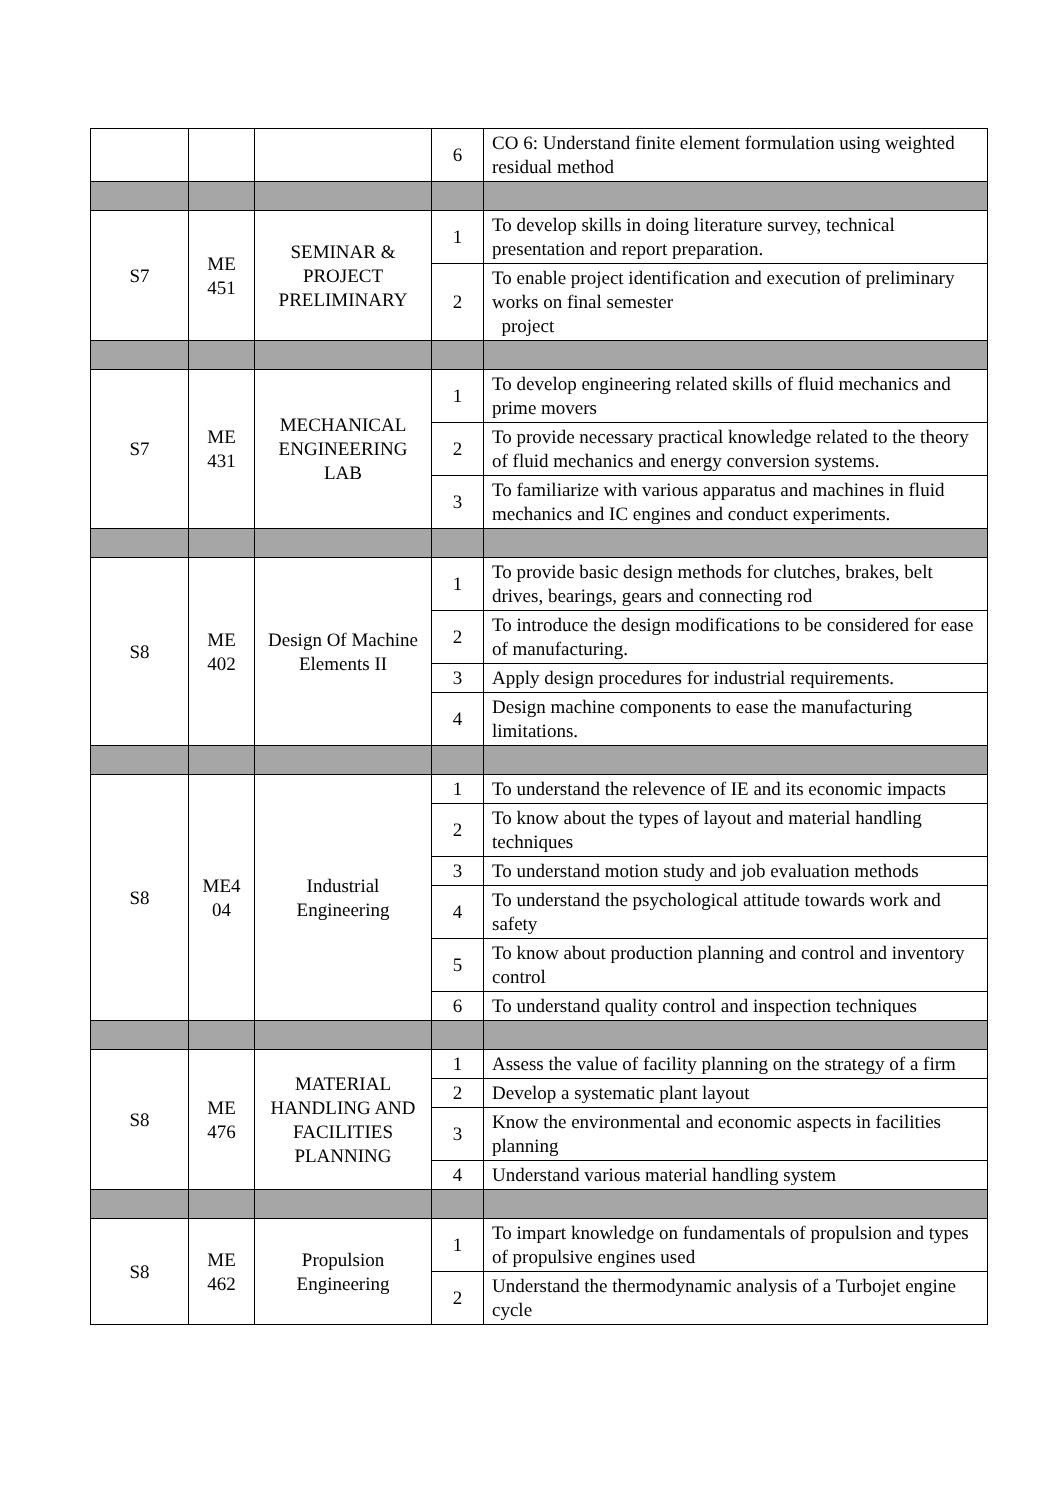| | | | 6 | CO 6: Understand finite element formulation using weighted residual method |
| S7 | ME 451 | SEMINAR & PROJECT PRELIMINARY | 1 | To develop skills in doing literature survey, technical presentation and report preparation. |
| | | | 2 | To enable project identification and execution of preliminary works on final semester project |
| S7 | ME 431 | MECHANICAL ENGINEERING LAB | 1 | To develop engineering related skills of fluid mechanics and prime movers |
| | | | 2 | To provide necessary practical knowledge related to the theory of fluid mechanics and energy conversion systems. |
| | | | 3 | To familiarize with various apparatus and machines in fluid mechanics and IC engines and conduct experiments. |
| S8 | ME 402 | Design Of Machine Elements II | 1 | To provide basic design methods for clutches, brakes, belt drives, bearings, gears and connecting rod |
| | | | 2 | To introduce the design modifications to be considered for ease of manufacturing. |
| | | | 3 | Apply design procedures for industrial requirements. |
| | | | 4 | Design machine components to ease the manufacturing limitations. |
| S8 | ME4 04 | Industrial Engineering | 1 | To understand the relevence of IE and its economic impacts |
| | | | 2 | To know about the types of layout and material handling techniques |
| | | | 3 | To understand motion study and job evaluation methods |
| | | | 4 | To understand the psychological attitude towards work and safety |
| | | | 5 | To know about production planning and control and inventory control |
| | | | 6 | To understand quality control and inspection techniques |
| S8 | ME 476 | MATERIAL HANDLING AND FACILITIES PLANNING | 1 | Assess the value of facility planning on the strategy of a firm |
| | | | 2 | Develop a systematic plant layout |
| | | | 3 | Know the environmental and economic aspects in facilities planning |
| | | | 4 | Understand various material handling system |
| S8 | ME 462 | Propulsion Engineering | 1 | To impart knowledge on fundamentals of propulsion and types of propulsive engines used |
| | | | 2 | Understand the thermodynamic analysis of a Turbojet engine cycle |